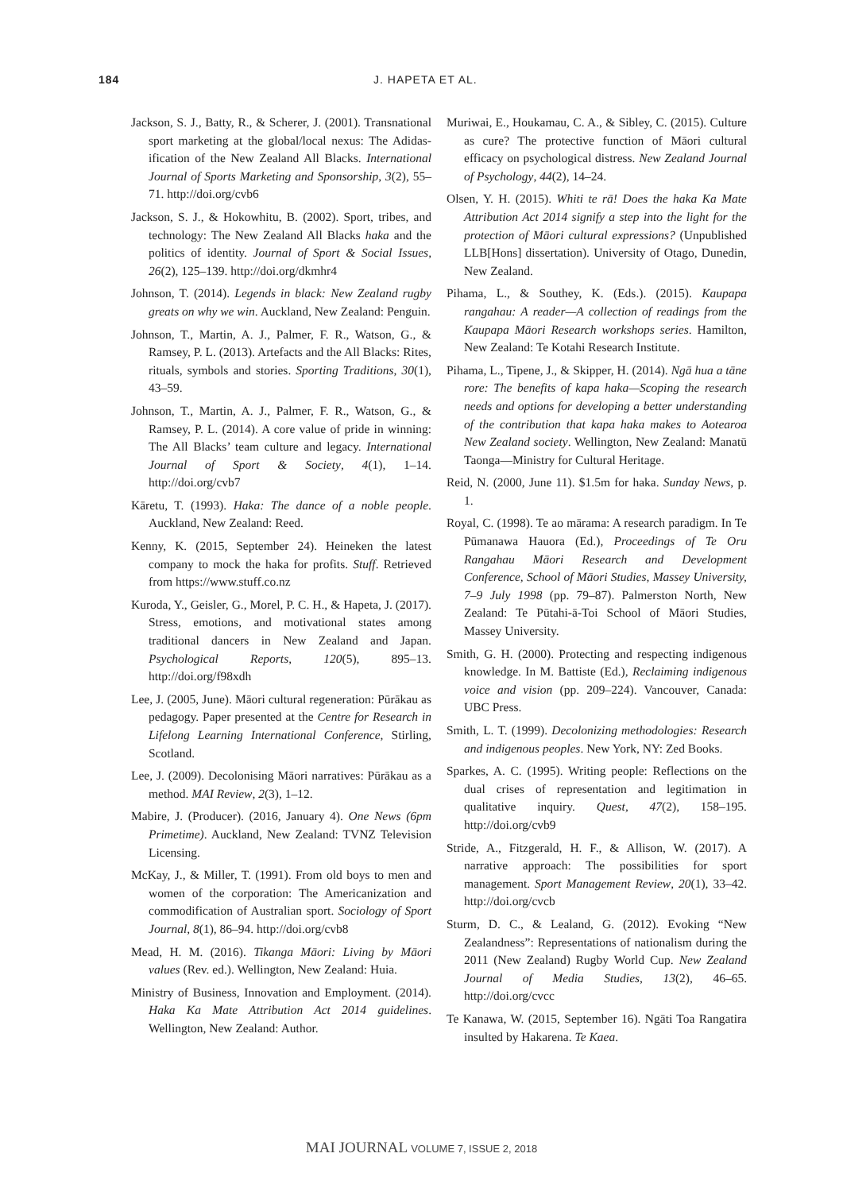184 J. HAPETA ET AL.
Jackson, S. J., Batty, R., & Scherer, J. (2001). Transnational sport marketing at the global/local nexus: The Adidas-ification of the New Zealand All Blacks. International Journal of Sports Marketing and Sponsorship, 3(2), 55–71. http://doi.org/cvb6
Jackson, S. J., & Hokowhitu, B. (2002). Sport, tribes, and technology: The New Zealand All Blacks haka and the politics of identity. Journal of Sport & Social Issues, 26(2), 125–139. http://doi.org/dkmhr4
Johnson, T. (2014). Legends in black: New Zealand rugby greats on why we win. Auckland, New Zealand: Penguin.
Johnson, T., Martin, A. J., Palmer, F. R., Watson, G., & Ramsey, P. L. (2013). Artefacts and the All Blacks: Rites, rituals, symbols and stories. Sporting Traditions, 30(1), 43–59.
Johnson, T., Martin, A. J., Palmer, F. R., Watson, G., & Ramsey, P. L. (2014). A core value of pride in winning: The All Blacks’ team culture and legacy. International Journal of Sport & Society, 4(1), 1–14. http://doi.org/cvb7
Kāretu, T. (1993). Haka: The dance of a noble people. Auckland, New Zealand: Reed.
Kenny, K. (2015, September 24). Heineken the latest company to mock the haka for profits. Stuff. Retrieved from https://www.stuff.co.nz
Kuroda, Y., Geisler, G., Morel, P. C. H., & Hapeta, J. (2017). Stress, emotions, and motivational states among traditional dancers in New Zealand and Japan. Psychological Reports, 120(5), 895–13. http://doi.org/f98xdh
Lee, J. (2005, June). Māori cultural regeneration: Pūrākau as pedagogy. Paper presented at the Centre for Research in Lifelong Learning International Conference, Stirling, Scotland.
Lee, J. (2009). Decolonising Māori narratives: Pūrākau as a method. MAI Review, 2(3), 1–12.
Mabire, J. (Producer). (2016, January 4). One News (6pm Primetime). Auckland, New Zealand: TVNZ Television Licensing.
McKay, J., & Miller, T. (1991). From old boys to men and women of the corporation: The Americanization and commodification of Australian sport. Sociology of Sport Journal, 8(1), 86–94. http://doi.org/cvb8
Mead, H. M. (2016). Tikanga Māori: Living by Māori values (Rev. ed.). Wellington, New Zealand: Huia.
Ministry of Business, Innovation and Employment. (2014). Haka Ka Mate Attribution Act 2014 guidelines. Wellington, New Zealand: Author.
Muriwai, E., Houkamau, C. A., & Sibley, C. (2015). Culture as cure? The protective function of Māori cultural efficacy on psychological distress. New Zealand Journal of Psychology, 44(2), 14–24.
Olsen, Y. H. (2015). Whiti te rā! Does the haka Ka Mate Attribution Act 2014 signify a step into the light for the protection of Māori cultural expressions? (Unpublished LLB[Hons] dissertation). University of Otago, Dunedin, New Zealand.
Pihama, L., & Southey, K. (Eds.). (2015). Kaupapa rangahau: A reader—A collection of readings from the Kaupapa Māori Research workshops series. Hamilton, New Zealand: Te Kotahi Research Institute.
Pihama, L., Tipene, J., & Skipper, H. (2014). Ngā hua a tāne rore: The benefits of kapa haka—Scoping the research needs and options for developing a better understanding of the contribution that kapa haka makes to Aotearoa New Zealand society. Wellington, New Zealand: Manatū Taonga—Ministry for Cultural Heritage.
Reid, N. (2000, June 11). $1.5m for haka. Sunday News, p. 1.
Royal, C. (1998). Te ao mārama: A research paradigm. In Te Pūmanawa Hauora (Ed.), Proceedings of Te Oru Rangahau Māori Research and Development Conference, School of Māori Studies, Massey University, 7–9 July 1998 (pp. 79–87). Palmerston North, New Zealand: Te Pūtahi-ā-Toi School of Māori Studies, Massey University.
Smith, G. H. (2000). Protecting and respecting indigenous knowledge. In M. Battiste (Ed.), Reclaiming indigenous voice and vision (pp. 209–224). Vancouver, Canada: UBC Press.
Smith, L. T. (1999). Decolonizing methodologies: Research and indigenous peoples. New York, NY: Zed Books.
Sparkes, A. C. (1995). Writing people: Reflections on the dual crises of representation and legitimation in qualitative inquiry. Quest, 47(2), 158–195. http://doi.org/cvb9
Stride, A., Fitzgerald, H. F., & Allison, W. (2017). A narrative approach: The possibilities for sport management. Sport Management Review, 20(1), 33–42. http://doi.org/cvcb
Sturm, D. C., & Lealand, G. (2012). Evoking “New Zealandness”: Representations of nationalism during the 2011 (New Zealand) Rugby World Cup. New Zealand Journal of Media Studies, 13(2), 46–65. http://doi.org/cvcc
Te Kanawa, W. (2015, September 16). Ngāti Toa Rangatira insulted by Hakarena. Te Kaea.
MAI JOURNAL VOLUME 7, ISSUE 2, 2018